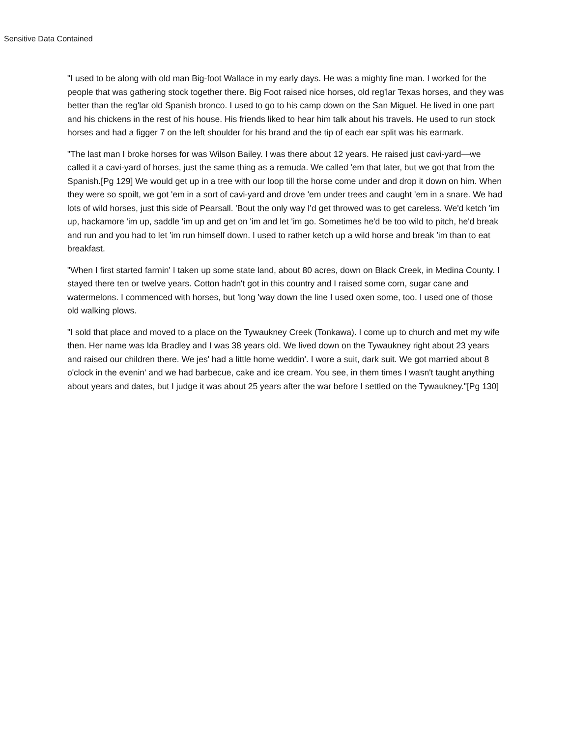Sensitive Data Contained
"I used to be along with old man Big-foot Wallace in my early days. He was a mighty fine man. I worked for the people that was gathering stock together there. Big Foot raised nice horses, old reg'lar Texas horses, and they was better than the reg'lar old Spanish bronco. I used to go to his camp down on the San Miguel. He lived in one part and his chickens in the rest of his house. His friends liked to hear him talk about his travels. He used to run stock horses and had a figger 7 on the left shoulder for his brand and the tip of each ear split was his earmark.
"The last man I broke horses for was Wilson Bailey. I was there about 12 years. He raised just cavi-yard—we called it a cavi-yard of horses, just the same thing as a remuda. We called 'em that later, but we got that from the Spanish.[Pg 129] We would get up in a tree with our loop till the horse come under and drop it down on him. When they were so spoilt, we got 'em in a sort of cavi-yard and drove 'em under trees and caught 'em in a snare. We had lots of wild horses, just this side of Pearsall. 'Bout the only way I'd get throwed was to get careless. We'd ketch 'im up, hackamore 'im up, saddle 'im up and get on 'im and let 'im go. Sometimes he'd be too wild to pitch, he'd break and run and you had to let 'im run himself down. I used to rather ketch up a wild horse and break 'im than to eat breakfast.
"When I first started farmin' I taken up some state land, about 80 acres, down on Black Creek, in Medina County. I stayed there ten or twelve years. Cotton hadn't got in this country and I raised some corn, sugar cane and watermelons. I commenced with horses, but 'long 'way down the line I used oxen some, too. I used one of those old walking plows.
"I sold that place and moved to a place on the Tywaukney Creek (Tonkawa). I come up to church and met my wife then. Her name was Ida Bradley and I was 38 years old. We lived down on the Tywaukney right about 23 years and raised our children there. We jes' had a little home weddin'. I wore a suit, dark suit. We got married about 8 o'clock in the evenin' and we had barbecue, cake and ice cream. You see, in them times I wasn't taught anything about years and dates, but I judge it was about 25 years after the war before I settled on the Tywaukney."[Pg 130]